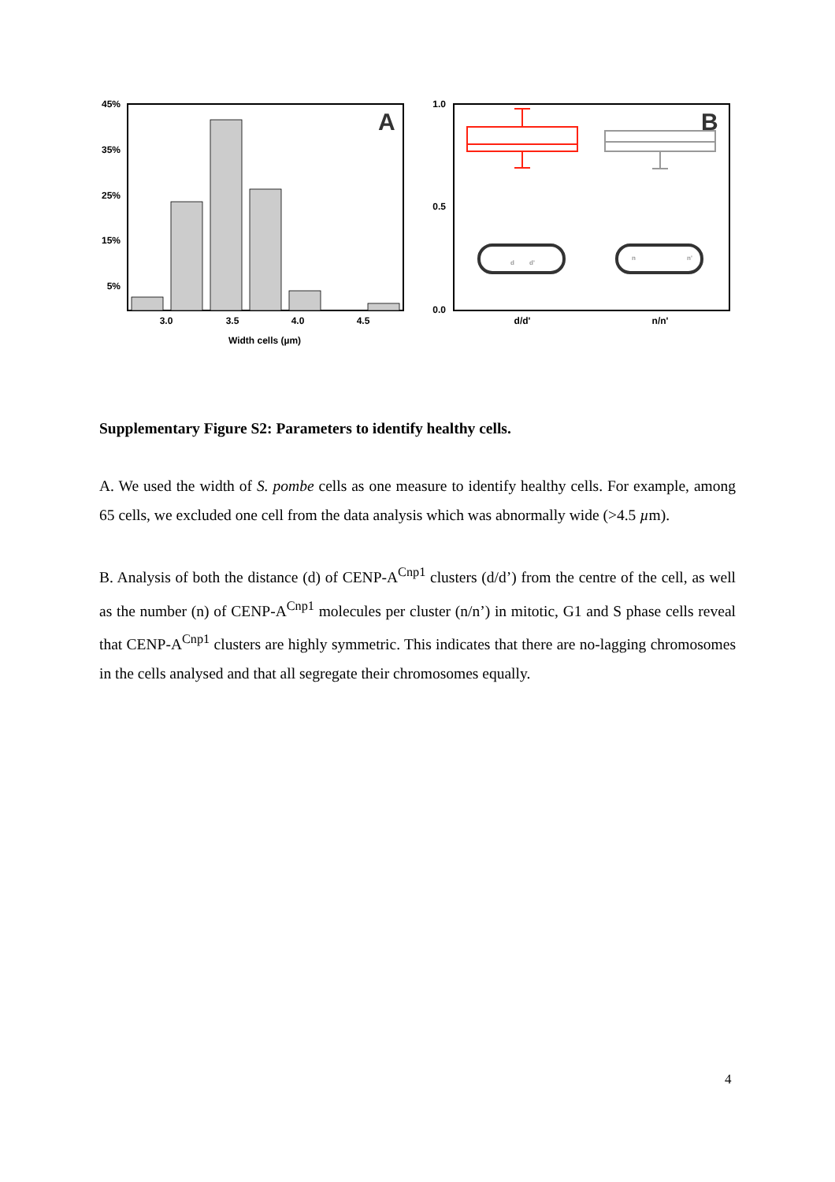45%
35%
25%
15%
5%
3.0
3.5
4.0
4.5
Width cells (µm)
A
1.0
0.5
0.0
d/d'
n/n'
B
d
d'
n
n'
Supplementary Figure S2: Parameters to identify healthy cells.
A. We used the width of S. pombe cells as one measure to identify healthy cells. For example, among 65 cells, we excluded one cell from the data analysis which was abnormally wide (>4.5 µm).
B. Analysis of both the distance (d) of CENP-A<sup>Cnp1</sup> clusters (d/d’) from the centre of the cell, as well as the number (n) of CENP-A<sup>Cnp1</sup> molecules per cluster (n/n’) in mitotic, G1 and S phase cells reveal that CENP-A<sup>Cnp1</sup> clusters are highly symmetric. This indicates that there are no-lagging chromosomes in the cells analysed and that all segregate their chromosomes equally.
4